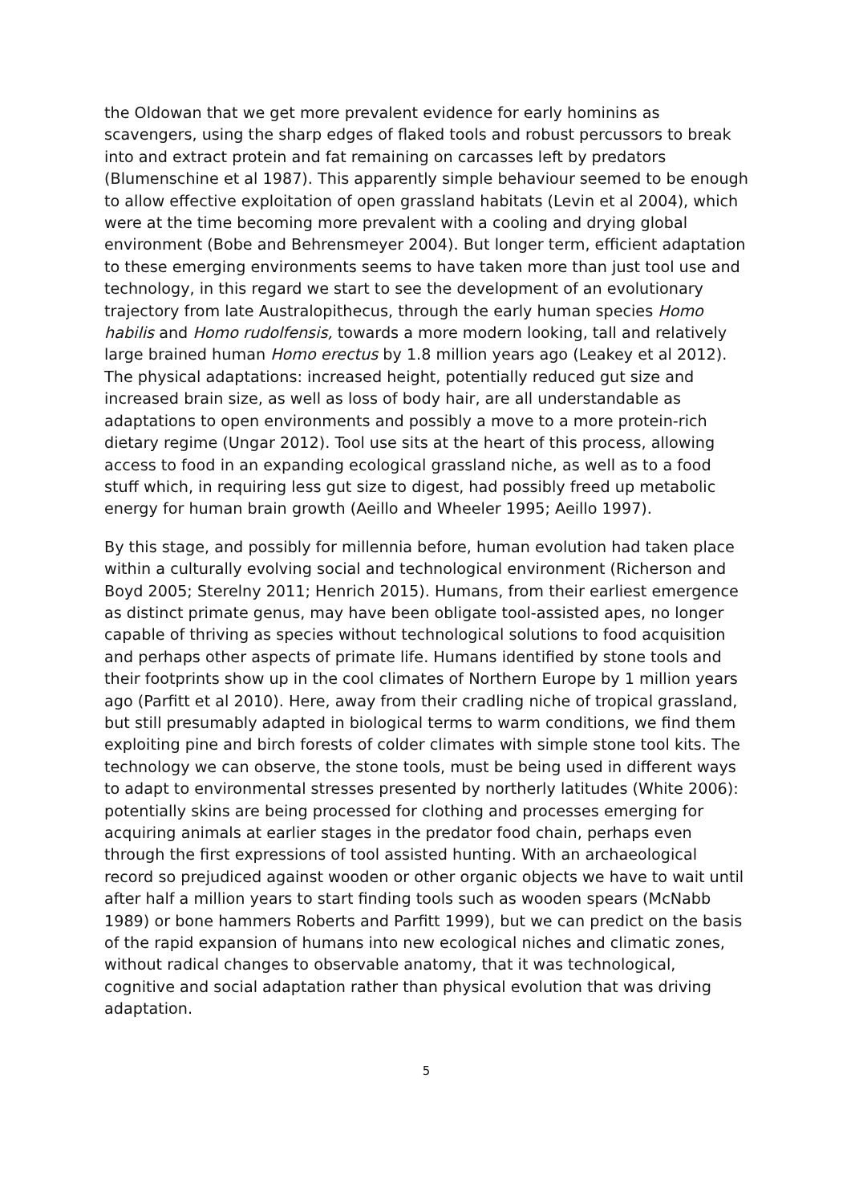the Oldowan that we get more prevalent evidence for early hominins as scavengers, using the sharp edges of flaked tools and robust percussors to break into and extract protein and fat remaining on carcasses left by predators (Blumenschine et al 1987). This apparently simple behaviour seemed to be enough to allow effective exploitation of open grassland habitats (Levin et al 2004), which were at the time becoming more prevalent with a cooling and drying global environment (Bobe and Behrensmeyer 2004). But longer term, efficient adaptation to these emerging environments seems to have taken more than just tool use and technology, in this regard we start to see the development of an evolutionary trajectory from late Australopithecus, through the early human species Homo habilis and Homo rudolfensis, towards a more modern looking, tall and relatively large brained human Homo erectus by 1.8 million years ago (Leakey et al 2012). The physical adaptations: increased height, potentially reduced gut size and increased brain size, as well as loss of body hair, are all understandable as adaptations to open environments and possibly a move to a more protein-rich dietary regime (Ungar 2012). Tool use sits at the heart of this process, allowing access to food in an expanding ecological grassland niche, as well as to a food stuff which, in requiring less gut size to digest, had possibly freed up metabolic energy for human brain growth (Aeillo and Wheeler 1995; Aeillo 1997).
By this stage, and possibly for millennia before, human evolution had taken place within a culturally evolving social and technological environment (Richerson and Boyd 2005; Sterelny 2011; Henrich 2015). Humans, from their earliest emergence as distinct primate genus, may have been obligate tool-assisted apes, no longer capable of thriving as species without technological solutions to food acquisition and perhaps other aspects of primate life. Humans identified by stone tools and their footprints show up in the cool climates of Northern Europe by 1 million years ago (Parfitt et al 2010). Here, away from their cradling niche of tropical grassland, but still presumably adapted in biological terms to warm conditions, we find them exploiting pine and birch forests of colder climates with simple stone tool kits. The technology we can observe, the stone tools, must be being used in different ways to adapt to environmental stresses presented by northerly latitudes (White 2006): potentially skins are being processed for clothing and processes emerging for acquiring animals at earlier stages in the predator food chain, perhaps even through the first expressions of tool assisted hunting. With an archaeological record so prejudiced against wooden or other organic objects we have to wait until after half a million years to start finding tools such as wooden spears (McNabb 1989) or bone hammers Roberts and Parfitt 1999), but we can predict on the basis of the rapid expansion of humans into new ecological niches and climatic zones, without radical changes to observable anatomy, that it was technological, cognitive and social adaptation rather than physical evolution that was driving adaptation.
5